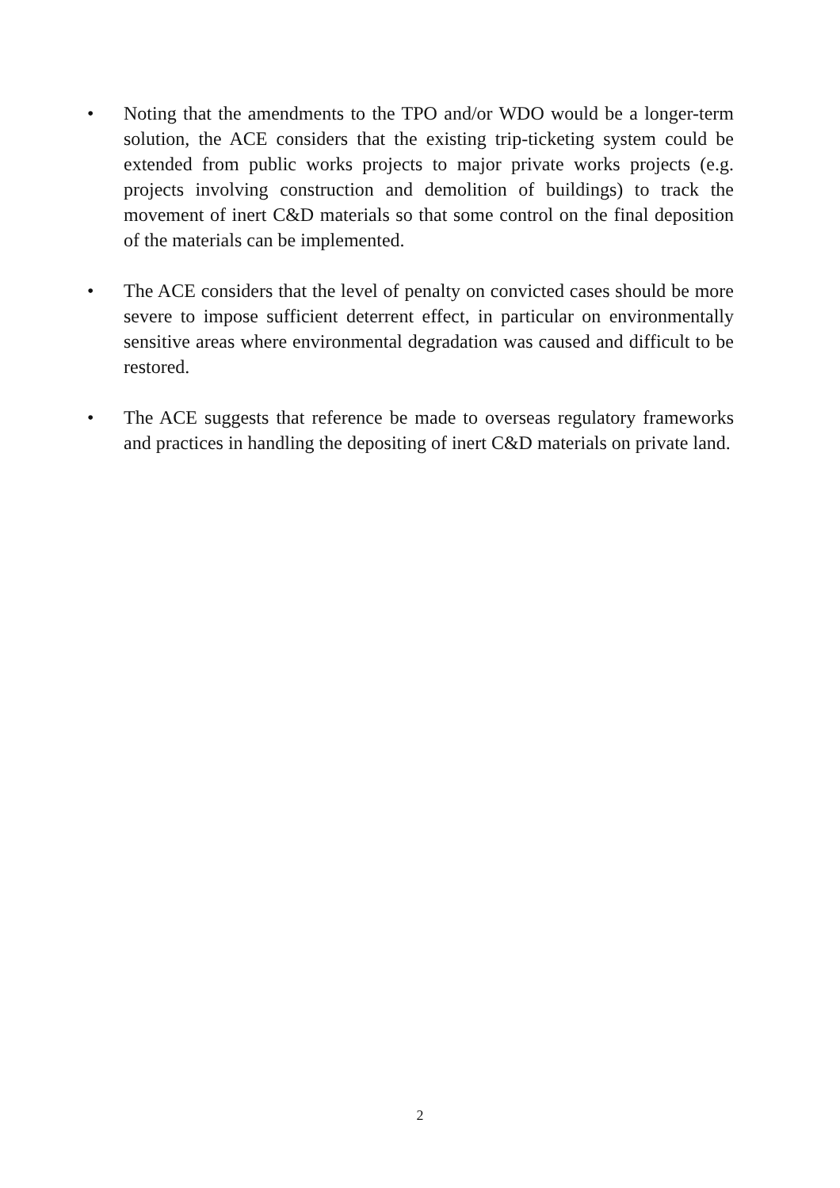• Noting that the amendments to the TPO and/or WDO would be a longer-term solution, the ACE considers that the existing trip-ticketing system could be extended from public works projects to major private works projects (e.g. projects involving construction and demolition of buildings) to track the movement of inert C&D materials so that some control on the final deposition of the materials can be implemented.
• The ACE considers that the level of penalty on convicted cases should be more severe to impose sufficient deterrent effect, in particular on environmentally sensitive areas where environmental degradation was caused and difficult to be restored.
• The ACE suggests that reference be made to overseas regulatory frameworks and practices in handling the depositing of inert C&D materials on private land.
2